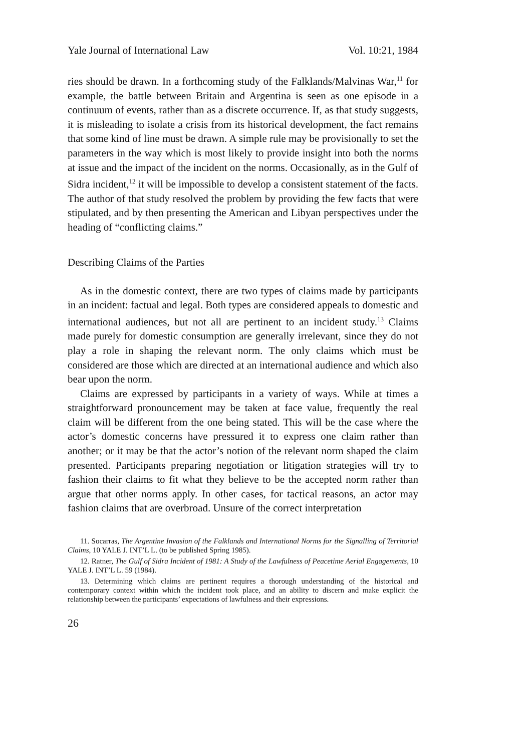Yale Journal of International Law Vol. 10:21, 1984
ries should be drawn. In a forthcoming study of the Falklands/Malvinas War,<sup>11</sup> for example, the battle between Britain and Argentina is seen as one episode in a continuum of events, rather than as a discrete occurrence. If, as that study suggests, it is misleading to isolate a crisis from its historical development, the fact remains that some kind of line must be drawn. A simple rule may be provisionally to set the parameters in the way which is most likely to provide insight into both the norms at issue and the impact of the incident on the norms. Occasionally, as in the Gulf of Sidra incident,<sup>12</sup> it will be impossible to develop a consistent statement of the facts. The author of that study resolved the problem by providing the few facts that were stipulated, and by then presenting the American and Libyan perspectives under the heading of “conflicting claims.”
Describing Claims of the Parties
As in the domestic context, there are two types of claims made by participants in an incident: factual and legal. Both types are considered appeals to domestic and international audiences, but not all are pertinent to an incident study.<sup>13</sup> Claims made purely for domestic consumption are generally irrelevant, since they do not play a role in shaping the relevant norm. The only claims which must be considered are those which are directed at an international audience and which also bear upon the norm.
Claims are expressed by participants in a variety of ways. While at times a straightforward pronouncement may be taken at face value, frequently the real claim will be different from the one being stated. This will be the case where the actor’s domestic concerns have pressured it to express one claim rather than another; or it may be that the actor’s notion of the relevant norm shaped the claim presented. Participants preparing negotiation or litigation strategies will try to fashion their claims to fit what they believe to be the accepted norm rather than argue that other norms apply. In other cases, for tactical reasons, an actor may fashion claims that are overbroad. Unsure of the correct interpretation
11. Socarras, The Argentine Invasion of the Falklands and International Norms for the Signalling of Territorial Claims, 10 YALE J. INT’L L. (to be published Spring 1985).
12. Ratner, The Gulf of Sidra Incident of 1981: A Study of the Lawfulness of Peacetime Aerial Engagements, 10 YALE J. INT’L L. 59 (1984).
13. Determining which claims are pertinent requires a thorough understanding of the historical and contemporary context within which the incident took place, and an ability to discern and make explicit the relationship between the participants’ expectations of lawfulness and their expressions.
26